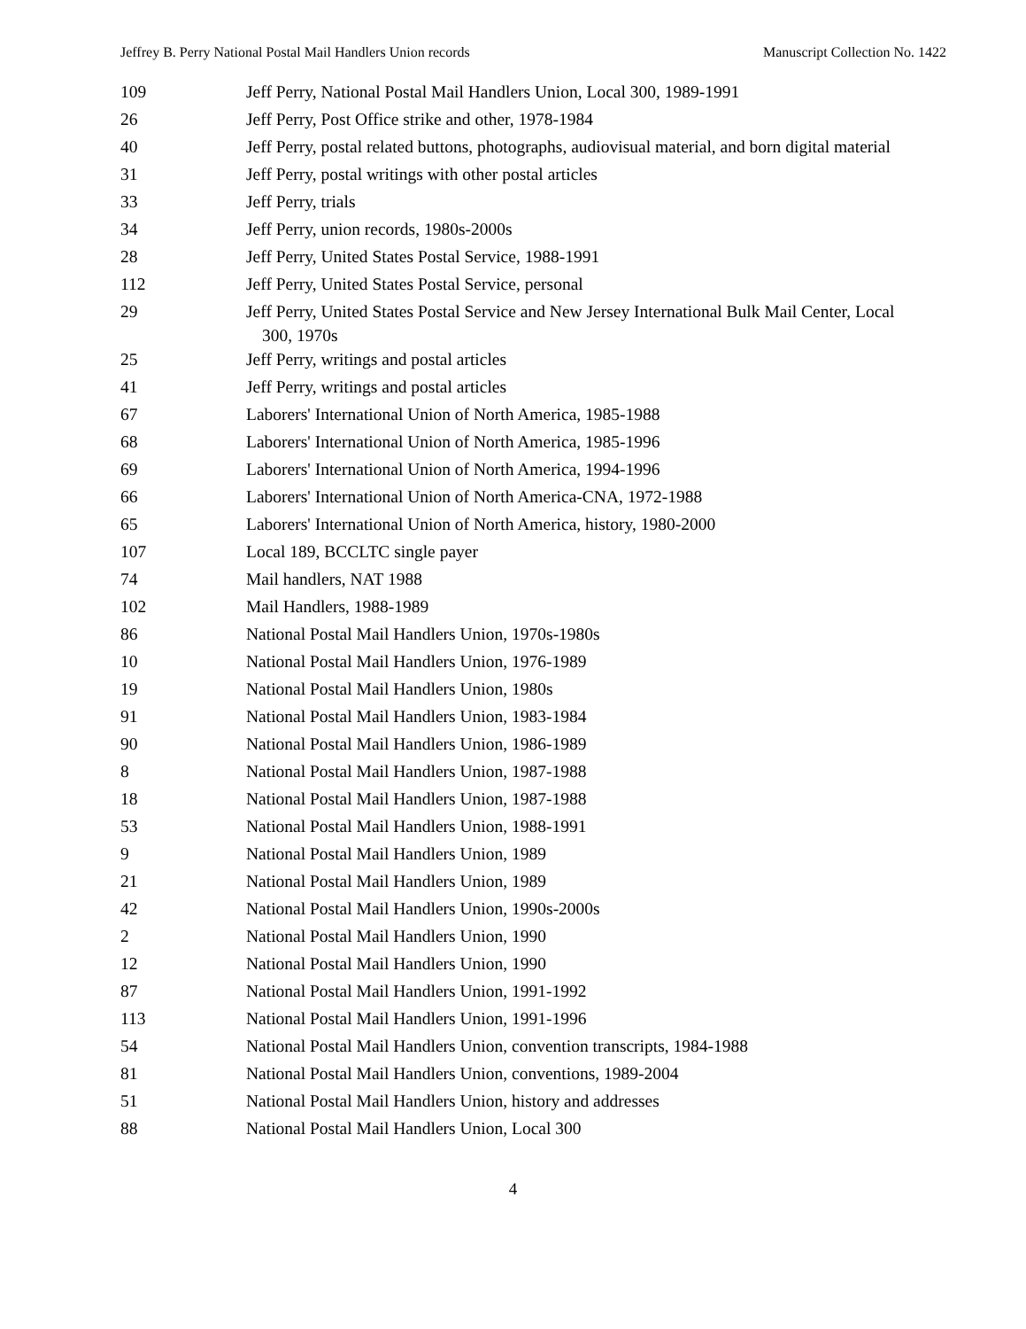Jeffrey B. Perry National Postal Mail Handlers Union records Manuscript Collection No. 1422
| 109 | Jeff Perry, National Postal Mail Handlers Union, Local 300, 1989-1991 |
| 26 | Jeff Perry, Post Office strike and other, 1978-1984 |
| 40 | Jeff Perry, postal related buttons, photographs, audiovisual material, and born digital material |
| 31 | Jeff Perry, postal writings with other postal articles |
| 33 | Jeff Perry, trials |
| 34 | Jeff Perry, union records, 1980s-2000s |
| 28 | Jeff Perry, United States Postal Service, 1988-1991 |
| 112 | Jeff Perry, United States Postal Service, personal |
| 29 | Jeff Perry, United States Postal Service and New Jersey International Bulk Mail Center, Local 300, 1970s |
| 25 | Jeff Perry, writings and postal articles |
| 41 | Jeff Perry, writings and postal articles |
| 67 | Laborers' International Union of North America, 1985-1988 |
| 68 | Laborers' International Union of North America, 1985-1996 |
| 69 | Laborers' International Union of North America, 1994-1996 |
| 66 | Laborers' International Union of North America-CNA, 1972-1988 |
| 65 | Laborers' International Union of North America, history, 1980-2000 |
| 107 | Local 189, BCCLTC single payer |
| 74 | Mail handlers, NAT 1988 |
| 102 | Mail Handlers, 1988-1989 |
| 86 | National Postal Mail Handlers Union, 1970s-1980s |
| 10 | National Postal Mail Handlers Union, 1976-1989 |
| 19 | National Postal Mail Handlers Union, 1980s |
| 91 | National Postal Mail Handlers Union, 1983-1984 |
| 90 | National Postal Mail Handlers Union, 1986-1989 |
| 8 | National Postal Mail Handlers Union, 1987-1988 |
| 18 | National Postal Mail Handlers Union, 1987-1988 |
| 53 | National Postal Mail Handlers Union, 1988-1991 |
| 9 | National Postal Mail Handlers Union, 1989 |
| 21 | National Postal Mail Handlers Union, 1989 |
| 42 | National Postal Mail Handlers Union, 1990s-2000s |
| 2 | National Postal Mail Handlers Union, 1990 |
| 12 | National Postal Mail Handlers Union, 1990 |
| 87 | National Postal Mail Handlers Union, 1991-1992 |
| 113 | National Postal Mail Handlers Union, 1991-1996 |
| 54 | National Postal Mail Handlers Union, convention transcripts, 1984-1988 |
| 81 | National Postal Mail Handlers Union, conventions, 1989-2004 |
| 51 | National Postal Mail Handlers Union, history and addresses |
| 88 | National Postal Mail Handlers Union, Local 300 |
4